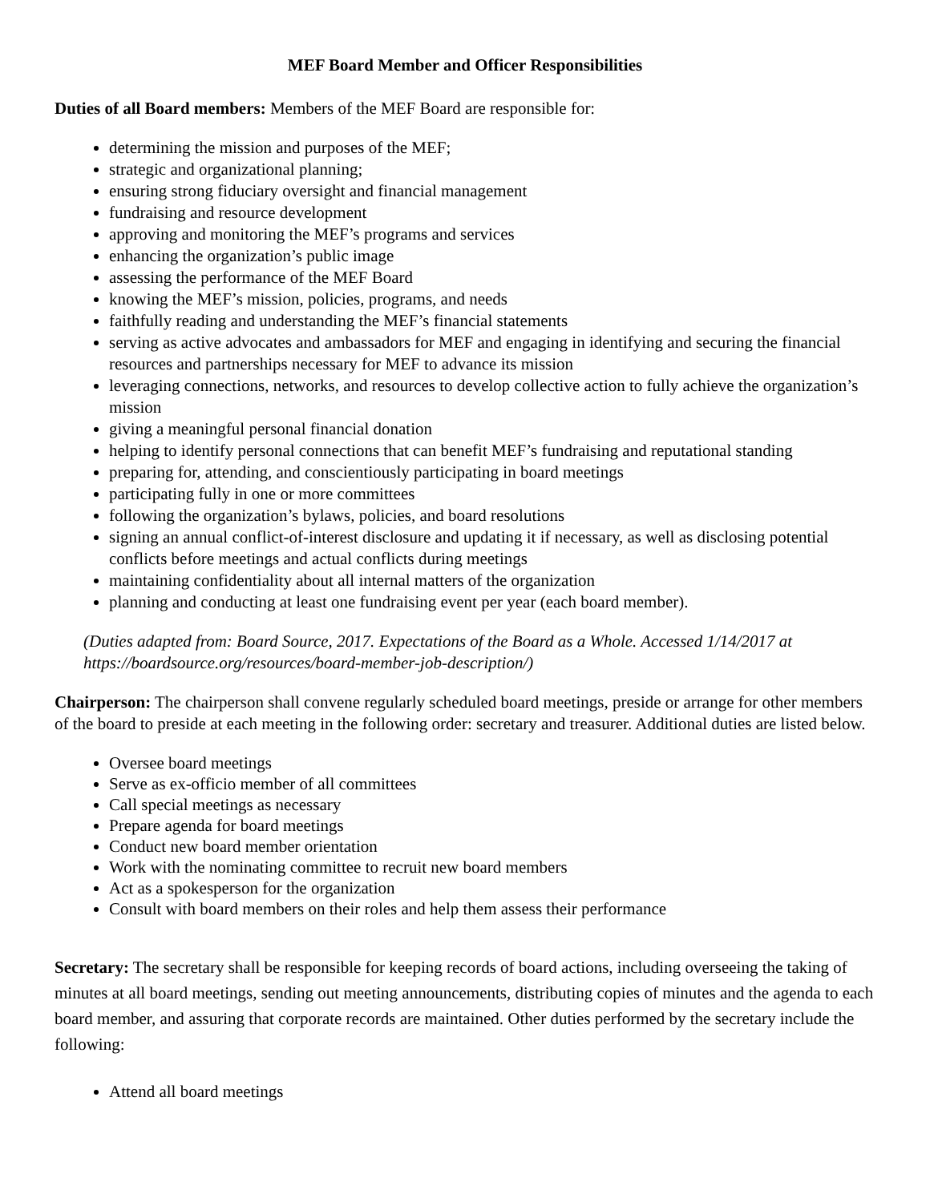MEF Board Member and Officer Responsibilities
Duties of all Board members: Members of the MEF Board are responsible for:
determining the mission and purposes of the MEF;
strategic and organizational planning;
ensuring strong fiduciary oversight and financial management
fundraising and resource development
approving and monitoring the MEF’s programs and services
enhancing the organization’s public image
assessing the performance of the MEF Board
knowing the MEF’s mission, policies, programs, and needs
faithfully reading and understanding the MEF’s financial statements
serving as active advocates and ambassadors for MEF and engaging in identifying and securing the financial resources and partnerships necessary for MEF to advance its mission
leveraging connections, networks, and resources to develop collective action to fully achieve the organization’s mission
giving a meaningful personal financial donation
helping to identify personal connections that can benefit MEF’s fundraising and reputational standing
preparing for, attending, and conscientiously participating in board meetings
participating fully in one or more committees
following the organization’s bylaws, policies, and board resolutions
signing an annual conflict-of-interest disclosure and updating it if necessary, as well as disclosing potential conflicts before meetings and actual conflicts during meetings
maintaining confidentiality about all internal matters of the organization
planning and conducting at least one fundraising event per year (each board member).
(Duties adapted from: Board Source, 2017. Expectations of the Board as a Whole. Accessed 1/14/2017 at https://boardsource.org/resources/board-member-job-description/)
Chairperson: The chairperson shall convene regularly scheduled board meetings, preside or arrange for other members of the board to preside at each meeting in the following order: secretary and treasurer. Additional duties are listed below.
Oversee board meetings
Serve as ex-officio member of all committees
Call special meetings as necessary
Prepare agenda for board meetings
Conduct new board member orientation
Work with the nominating committee to recruit new board members
Act as a spokesperson for the organization
Consult with board members on their roles and help them assess their performance
Secretary: The secretary shall be responsible for keeping records of board actions, including overseeing the taking of minutes at all board meetings, sending out meeting announcements, distributing copies of minutes and the agenda to each board member, and assuring that corporate records are maintained. Other duties performed by the secretary include the following:
Attend all board meetings